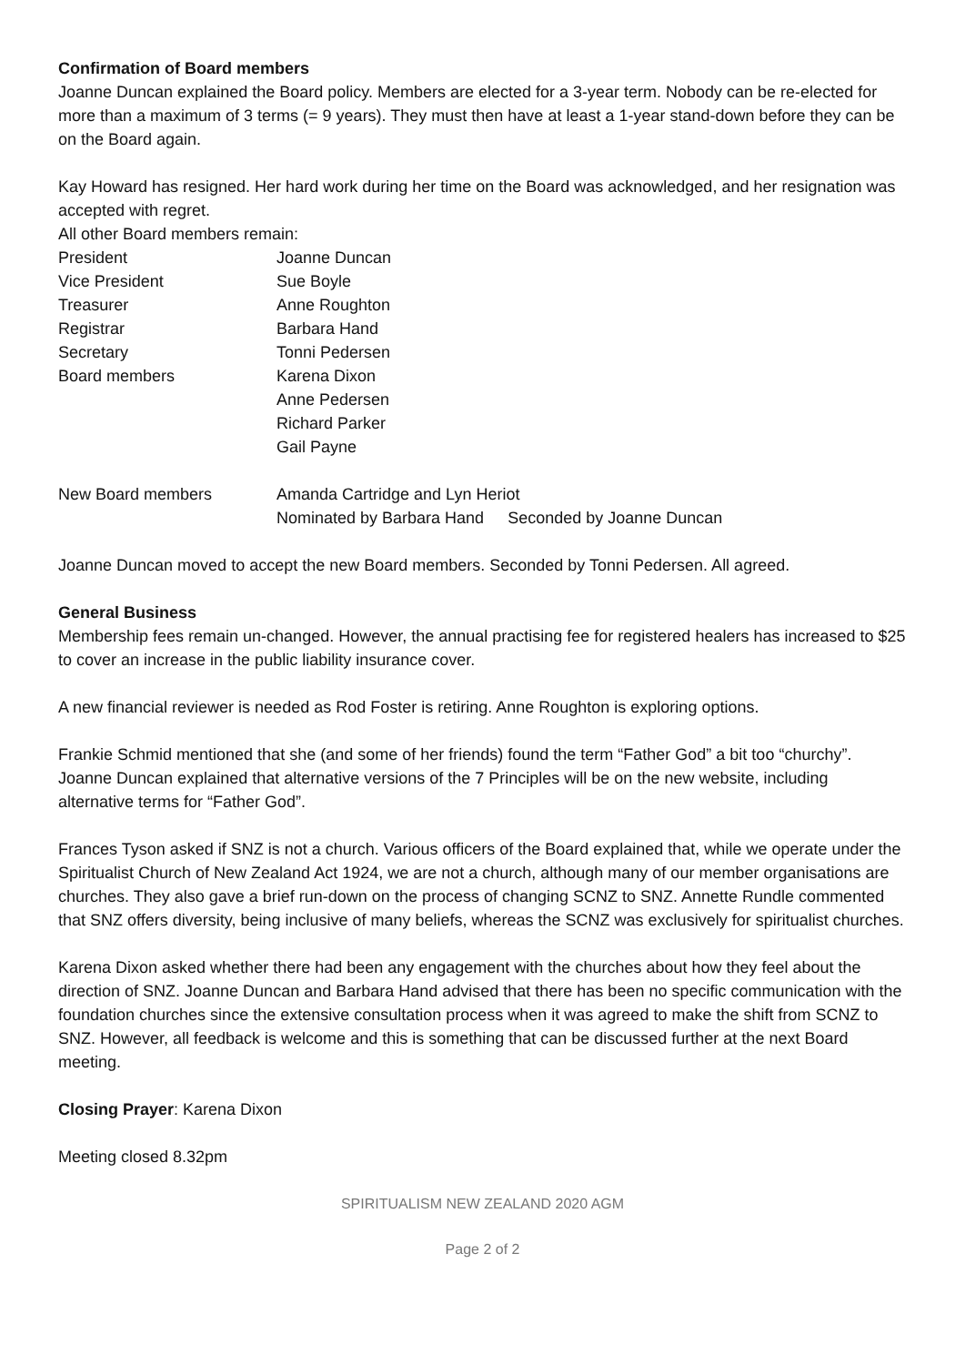Confirmation of Board members
Joanne Duncan explained the Board policy. Members are elected for a 3-year term. Nobody can be re-elected for more than a maximum of 3 terms (= 9 years). They must then have at least a 1-year stand-down before they can be on the Board again.
Kay Howard has resigned. Her hard work during her time on the Board was acknowledged, and her resignation was accepted with regret.
All other Board members remain:
| President | Joanne Duncan | |
| Vice President | Sue Boyle | |
| Treasurer | Anne Roughton | |
| Registrar | Barbara Hand | |
| Secretary | Tonni Pedersen | |
| Board members | Karena Dixon | |
| | Anne Pedersen | |
| | Richard Parker | |
| | Gail Payne | |
| New Board members | Amanda Cartridge and Lyn Heriot | |
| | Nominated by Barbara Hand | Seconded by Joanne Duncan |
Joanne Duncan moved to accept the new Board members. Seconded by Tonni Pedersen. All agreed.
General Business
Membership fees remain un-changed. However, the annual practising fee for registered healers has increased to $25 to cover an increase in the public liability insurance cover.
A new financial reviewer is needed as Rod Foster is retiring. Anne Roughton is exploring options.
Frankie Schmid mentioned that she (and some of her friends) found the term “Father God” a bit too “churchy”. Joanne Duncan explained that alternative versions of the 7 Principles will be on the new website, including alternative terms for “Father God”.
Frances Tyson asked if SNZ is not a church. Various officers of the Board explained that, while we operate under the Spiritualist Church of New Zealand Act 1924, we are not a church, although many of our member organisations are churches. They also gave a brief run-down on the process of changing SCNZ to SNZ. Annette Rundle commented that SNZ offers diversity, being inclusive of many beliefs, whereas the SCNZ was exclusively for spiritualist churches.
Karena Dixon asked whether there had been any engagement with the churches about how they feel about the direction of SNZ. Joanne Duncan and Barbara Hand advised that there has been no specific communication with the foundation churches since the extensive consultation process when it was agreed to make the shift from SCNZ to SNZ. However, all feedback is welcome and this is something that can be discussed further at the next Board meeting.
Closing Prayer: Karena Dixon
Meeting closed 8.32pm
SPIRITUALISM NEW ZEALAND 2020 AGM
Page 2 of 2